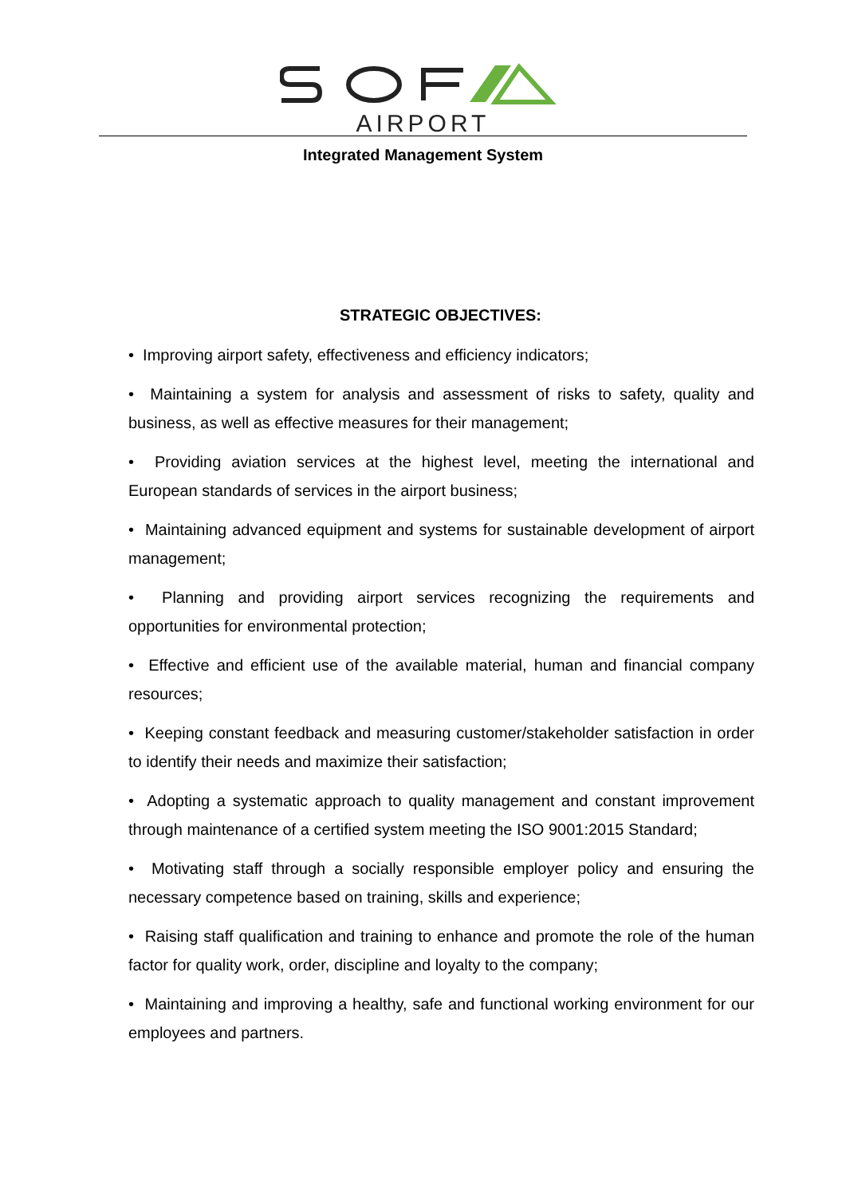AIRPORT
Integrated Management System
STRATEGIC OBJECTIVES:
• Improving airport safety, effectiveness and efficiency indicators;
• Maintaining a system for analysis and assessment of risks to safety, quality and business, as well as effective measures for their management;
• Providing aviation services at the highest level, meeting the international and European standards of services in the airport business;
• Maintaining advanced equipment and systems for sustainable development of airport management;
• Planning and providing airport services recognizing the requirements and opportunities for environmental protection;
• Effective and efficient use of the available material, human and financial company resources;
• Keeping constant feedback and measuring customer/stakeholder satisfaction in order to identify their needs and maximize their satisfaction;
• Adopting a systematic approach to quality management and constant improvement through maintenance of a certified system meeting the ISO 9001:2015 Standard;
• Motivating staff through a socially responsible employer policy and ensuring the necessary competence based on training, skills and experience;
• Raising staff qualification and training to enhance and promote the role of the human factor for quality work, order, discipline and loyalty to the company;
• Maintaining and improving a healthy, safe and functional working environment for our employees and partners.